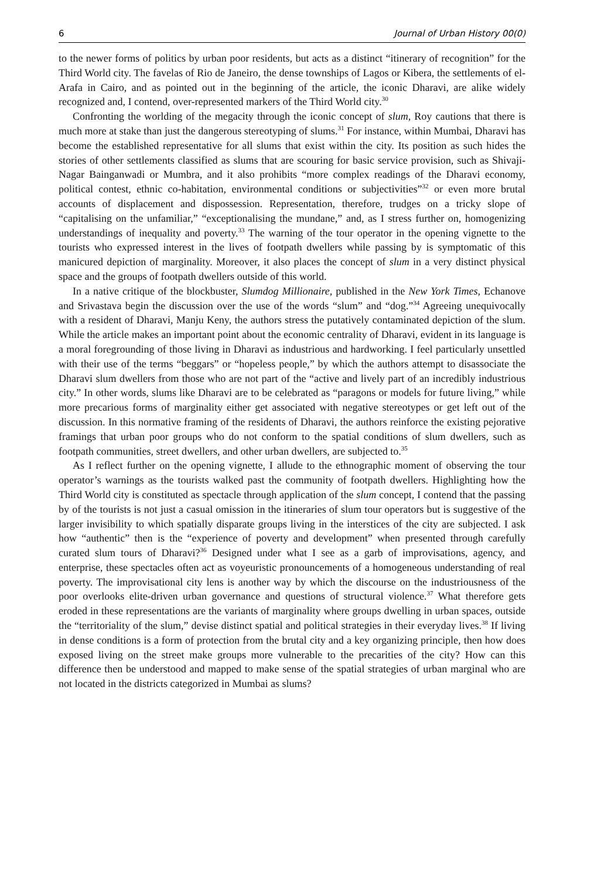6 Journal of Urban History 00(0)
to the newer forms of politics by urban poor residents, but acts as a distinct “itinerary of recognition” for the Third World city. The favelas of Rio de Janeiro, the dense townships of Lagos or Kibera, the settlements of el-Arafa in Cairo, and as pointed out in the beginning of the article, the iconic Dharavi, are alike widely recognized and, I contend, over-represented markers of the Third World city.<sup>30</sup>
Confronting the worlding of the megacity through the iconic concept of slum, Roy cautions that there is much more at stake than just the dangerous stereotyping of slums.<sup>31</sup> For instance, within Mumbai, Dharavi has become the established representative for all slums that exist within the city. Its position as such hides the stories of other settlements classified as slums that are scouring for basic service provision, such as Shivaji-Nagar Bainganwadi or Mumbra, and it also prohibits “more complex readings of the Dharavi economy, political contest, ethnic co-habitation, environmental conditions or subjectivities”<sup>32</sup> or even more brutal accounts of displacement and dispossession. Representation, therefore, trudges on a tricky slope of “capitalising on the unfamiliar,” “exceptionalising the mundane,” and, as I stress further on, homogenizing understandings of inequality and poverty.<sup>33</sup> The warning of the tour operator in the opening vignette to the tourists who expressed interest in the lives of footpath dwellers while passing by is symptomatic of this manicured depiction of marginality. Moreover, it also places the concept of slum in a very distinct physical space and the groups of footpath dwellers outside of this world.
In a native critique of the blockbuster, Slumdog Millionaire, published in the New York Times, Echanove and Srivastava begin the discussion over the use of the words “slum” and “dog.”<sup>34</sup> Agreeing unequivocally with a resident of Dharavi, Manju Keny, the authors stress the putatively contaminated depiction of the slum. While the article makes an important point about the economic centrality of Dharavi, evident in its language is a moral foregrounding of those living in Dharavi as industrious and hardworking. I feel particularly unsettled with their use of the terms “beggars” or “hopeless people,” by which the authors attempt to disassociate the Dharavi slum dwellers from those who are not part of the “active and lively part of an incredibly industrious city.” In other words, slums like Dharavi are to be celebrated as “paragons or models for future living,” while more precarious forms of marginality either get associated with negative stereotypes or get left out of the discussion. In this normative framing of the residents of Dharavi, the authors reinforce the existing pejorative framings that urban poor groups who do not conform to the spatial conditions of slum dwellers, such as footpath communities, street dwellers, and other urban dwellers, are subjected to.<sup>35</sup>
As I reflect further on the opening vignette, I allude to the ethnographic moment of observing the tour operator’s warnings as the tourists walked past the community of footpath dwellers. Highlighting how the Third World city is constituted as spectacle through application of the slum concept, I contend that the passing by of the tourists is not just a casual omission in the itineraries of slum tour operators but is suggestive of the larger invisibility to which spatially disparate groups living in the interstices of the city are subjected. I ask how “authentic” then is the “experience of poverty and development” when presented through carefully curated slum tours of Dharavi?<sup>36</sup> Designed under what I see as a garb of improvisations, agency, and enterprise, these spectacles often act as voyeuristic pronouncements of a homogeneous understanding of real poverty. The improvisational city lens is another way by which the discourse on the industriousness of the poor overlooks elite-driven urban governance and questions of structural violence.<sup>37</sup> What therefore gets eroded in these representations are the variants of marginality where groups dwelling in urban spaces, outside the “territoriality of the slum,” devise distinct spatial and political strategies in their everyday lives.<sup>38</sup> If living in dense conditions is a form of protection from the brutal city and a key organizing principle, then how does exposed living on the street make groups more vulnerable to the precarities of the city? How can this difference then be understood and mapped to make sense of the spatial strategies of urban marginal who are not located in the districts categorized in Mumbai as slums?